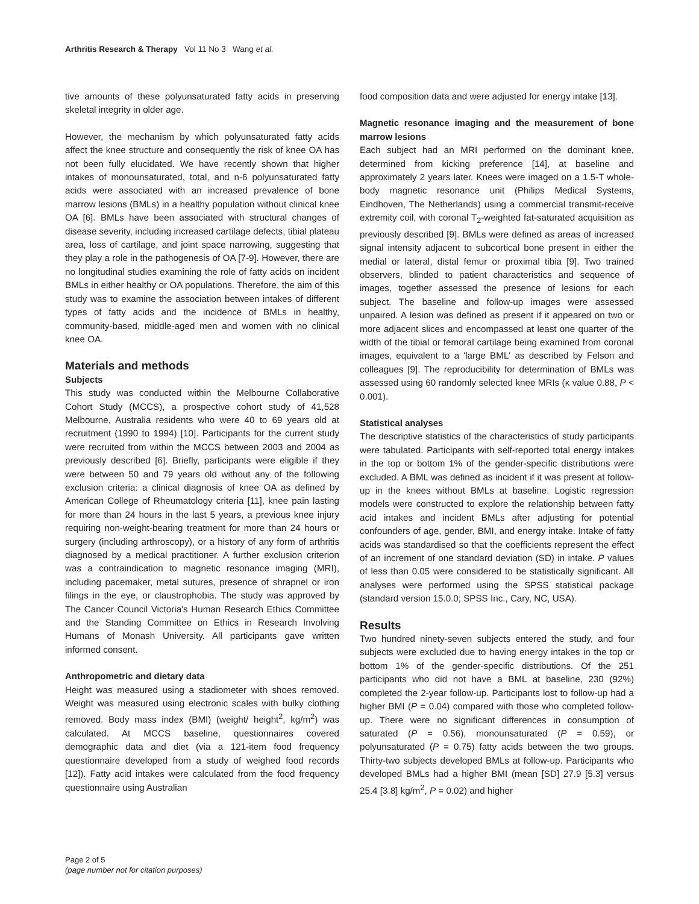Arthritis Research & Therapy Vol 11 No 3 Wang et al.
tive amounts of these polyunsaturated fatty acids in preserving skeletal integrity in older age.
However, the mechanism by which polyunsaturated fatty acids affect the knee structure and consequently the risk of knee OA has not been fully elucidated. We have recently shown that higher intakes of monounsaturated, total, and n-6 polyunsaturated fatty acids were associated with an increased prevalence of bone marrow lesions (BMLs) in a healthy population without clinical knee OA [6]. BMLs have been associated with structural changes of disease severity, including increased cartilage defects, tibial plateau area, loss of cartilage, and joint space narrowing, suggesting that they play a role in the pathogenesis of OA [7-9]. However, there are no longitudinal studies examining the role of fatty acids on incident BMLs in either healthy or OA populations. Therefore, the aim of this study was to examine the association between intakes of different types of fatty acids and the incidence of BMLs in healthy, community-based, middle-aged men and women with no clinical knee OA.
Materials and methods
Subjects
This study was conducted within the Melbourne Collaborative Cohort Study (MCCS), a prospective cohort study of 41,528 Melbourne, Australia residents who were 40 to 69 years old at recruitment (1990 to 1994) [10]. Participants for the current study were recruited from within the MCCS between 2003 and 2004 as previously described [6]. Briefly, participants were eligible if they were between 50 and 79 years old without any of the following exclusion criteria: a clinical diagnosis of knee OA as defined by American College of Rheumatology criteria [11], knee pain lasting for more than 24 hours in the last 5 years, a previous knee injury requiring non-weight-bearing treatment for more than 24 hours or surgery (including arthroscopy), or a history of any form of arthritis diagnosed by a medical practitioner. A further exclusion criterion was a contraindication to magnetic resonance imaging (MRI), including pacemaker, metal sutures, presence of shrapnel or iron filings in the eye, or claustrophobia. The study was approved by The Cancer Council Victoria's Human Research Ethics Committee and the Standing Committee on Ethics in Research Involving Humans of Monash University. All participants gave written informed consent.
Anthropometric and dietary data
Height was measured using a stadiometer with shoes removed. Weight was measured using electronic scales with bulky clothing removed. Body mass index (BMI) (weight/ height<sup>2</sup>, kg/m<sup>2</sup>) was calculated. At MCCS baseline, questionnaires covered demographic data and diet (via a 121-item food frequency questionnaire developed from a study of weighed food records [12]). Fatty acid intakes were calculated from the food frequency questionnaire using Australian
food composition data and were adjusted for energy intake [13].
Magnetic resonance imaging and the measurement of bone marrow lesions
Each subject had an MRI performed on the dominant knee, determined from kicking preference [14], at baseline and approximately 2 years later. Knees were imaged on a 1.5-T whole-body magnetic resonance unit (Philips Medical Systems, Eindhoven, The Netherlands) using a commercial transmit-receive extremity coil, with coronal T<sub>2</sub>-weighted fat-saturated acquisition as previously described [9]. BMLs were defined as areas of increased signal intensity adjacent to subcortical bone present in either the medial or lateral, distal femur or proximal tibia [9]. Two trained observers, blinded to patient characteristics and sequence of images, together assessed the presence of lesions for each subject. The baseline and follow-up images were assessed unpaired. A lesion was defined as present if it appeared on two or more adjacent slices and encompassed at least one quarter of the width of the tibial or femoral cartilage being examined from coronal images, equivalent to a 'large BML' as described by Felson and colleagues [9]. The reproducibility for determination of BMLs was assessed using 60 randomly selected knee MRIs (κ value 0.88, P < 0.001).
Statistical analyses
The descriptive statistics of the characteristics of study participants were tabulated. Participants with self-reported total energy intakes in the top or bottom 1% of the gender-specific distributions were excluded. A BML was defined as incident if it was present at follow-up in the knees without BMLs at baseline. Logistic regression models were constructed to explore the relationship between fatty acid intakes and incident BMLs after adjusting for potential confounders of age, gender, BMI, and energy intake. Intake of fatty acids was standardised so that the coefficients represent the effect of an increment of one standard deviation (SD) in intake. P values of less than 0.05 were considered to be statistically significant. All analyses were performed using the SPSS statistical package (standard version 15.0.0; SPSS Inc., Cary, NC, USA).
Results
Two hundred ninety-seven subjects entered the study, and four subjects were excluded due to having energy intakes in the top or bottom 1% of the gender-specific distributions. Of the 251 participants who did not have a BML at baseline, 230 (92%) completed the 2-year follow-up. Participants lost to follow-up had a higher BMI (P = 0.04) compared with those who completed follow-up. There were no significant differences in consumption of saturated (P = 0.56), monounsaturated (P = 0.59), or polyunsaturated (P = 0.75) fatty acids between the two groups. Thirty-two subjects developed BMLs at follow-up. Participants who developed BMLs had a higher BMI (mean [SD] 27.9 [5.3] versus 25.4 [3.8] kg/m<sup>2</sup>, P = 0.02) and higher
Page 2 of 5
(page number not for citation purposes)